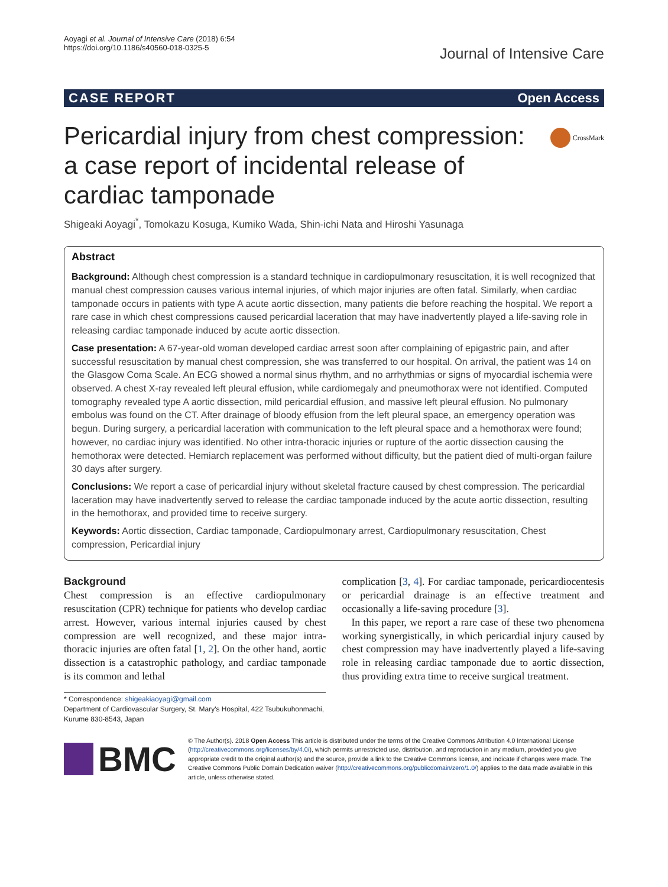Aoyagi et al. Journal of Intensive Care (2018) 6:54
https://doi.org/10.1186/s40560-018-0325-5
Journal of Intensive Care
CASE REPORT Open Access
CrossMark
Pericardial injury from chest compression: a case report of incidental release of cardiac tamponade
Shigeaki Aoyagi<sup>*</sup>, Tomokazu Kosuga, Kumiko Wada, Shin-ichi Nata and Hiroshi Yasunaga
Abstract
Background: Although chest compression is a standard technique in cardiopulmonary resuscitation, it is well recognized that manual chest compression causes various internal injuries, of which major injuries are often fatal. Similarly, when cardiac tamponade occurs in patients with type A acute aortic dissection, many patients die before reaching the hospital. We report a rare case in which chest compressions caused pericardial laceration that may have inadvertently played a life-saving role in releasing cardiac tamponade induced by acute aortic dissection.
Case presentation: A 67-year-old woman developed cardiac arrest soon after complaining of epigastric pain, and after successful resuscitation by manual chest compression, she was transferred to our hospital. On arrival, the patient was 14 on the Glasgow Coma Scale. An ECG showed a normal sinus rhythm, and no arrhythmias or signs of myocardial ischemia were observed. A chest X-ray revealed left pleural effusion, while cardiomegaly and pneumothorax were not identified. Computed tomography revealed type A aortic dissection, mild pericardial effusion, and massive left pleural effusion. No pulmonary embolus was found on the CT. After drainage of bloody effusion from the left pleural space, an emergency operation was begun. During surgery, a pericardial laceration with communication to the left pleural space and a hemothorax were found; however, no cardiac injury was identified. No other intra-thoracic injuries or rupture of the aortic dissection causing the hemothorax were detected. Hemiarch replacement was performed without difficulty, but the patient died of multi-organ failure 30 days after surgery.
Conclusions: We report a case of pericardial injury without skeletal fracture caused by chest compression. The pericardial laceration may have inadvertently served to release the cardiac tamponade induced by the acute aortic dissection, resulting in the hemothorax, and provided time to receive surgery.
Keywords: Aortic dissection, Cardiac tamponade, Cardiopulmonary arrest, Cardiopulmonary resuscitation, Chest compression, Pericardial injury
Background
Chest compression is an effective cardiopulmonary resuscitation (CPR) technique for patients who develop cardiac arrest. However, various internal injuries caused by chest compression are well recognized, and these major intra-thoracic injuries are often fatal [1, 2]. On the other hand, aortic dissection is a catastrophic pathology, and cardiac tamponade is its common and lethal
complication [3, 4]. For cardiac tamponade, pericardiocentesis or pericardial drainage is an effective treatment and occasionally a life-saving procedure [3].
In this paper, we report a rare case of these two phenomena working synergistically, in which pericardial injury caused by chest compression may have inadvertently played a life-saving role in releasing cardiac tamponade due to aortic dissection, thus providing extra time to receive surgical treatment.
* Correspondence: shigeakiaoyagi@gmail.com
Department of Cardiovascular Surgery, St. Mary's Hospital, 422 Tsubukuhonmachi, Kurume 830-8543, Japan
BMC
© The Author(s). 2018 Open Access This article is distributed under the terms of the Creative Commons Attribution 4.0 International License (http://creativecommons.org/licenses/by/4.0/), which permits unrestricted use, distribution, and reproduction in any medium, provided you give appropriate credit to the original author(s) and the source, provide a link to the Creative Commons license, and indicate if changes were made. The Creative Commons Public Domain Dedication waiver (http://creativecommons.org/publicdomain/zero/1.0/) applies to the data made available in this article, unless otherwise stated.